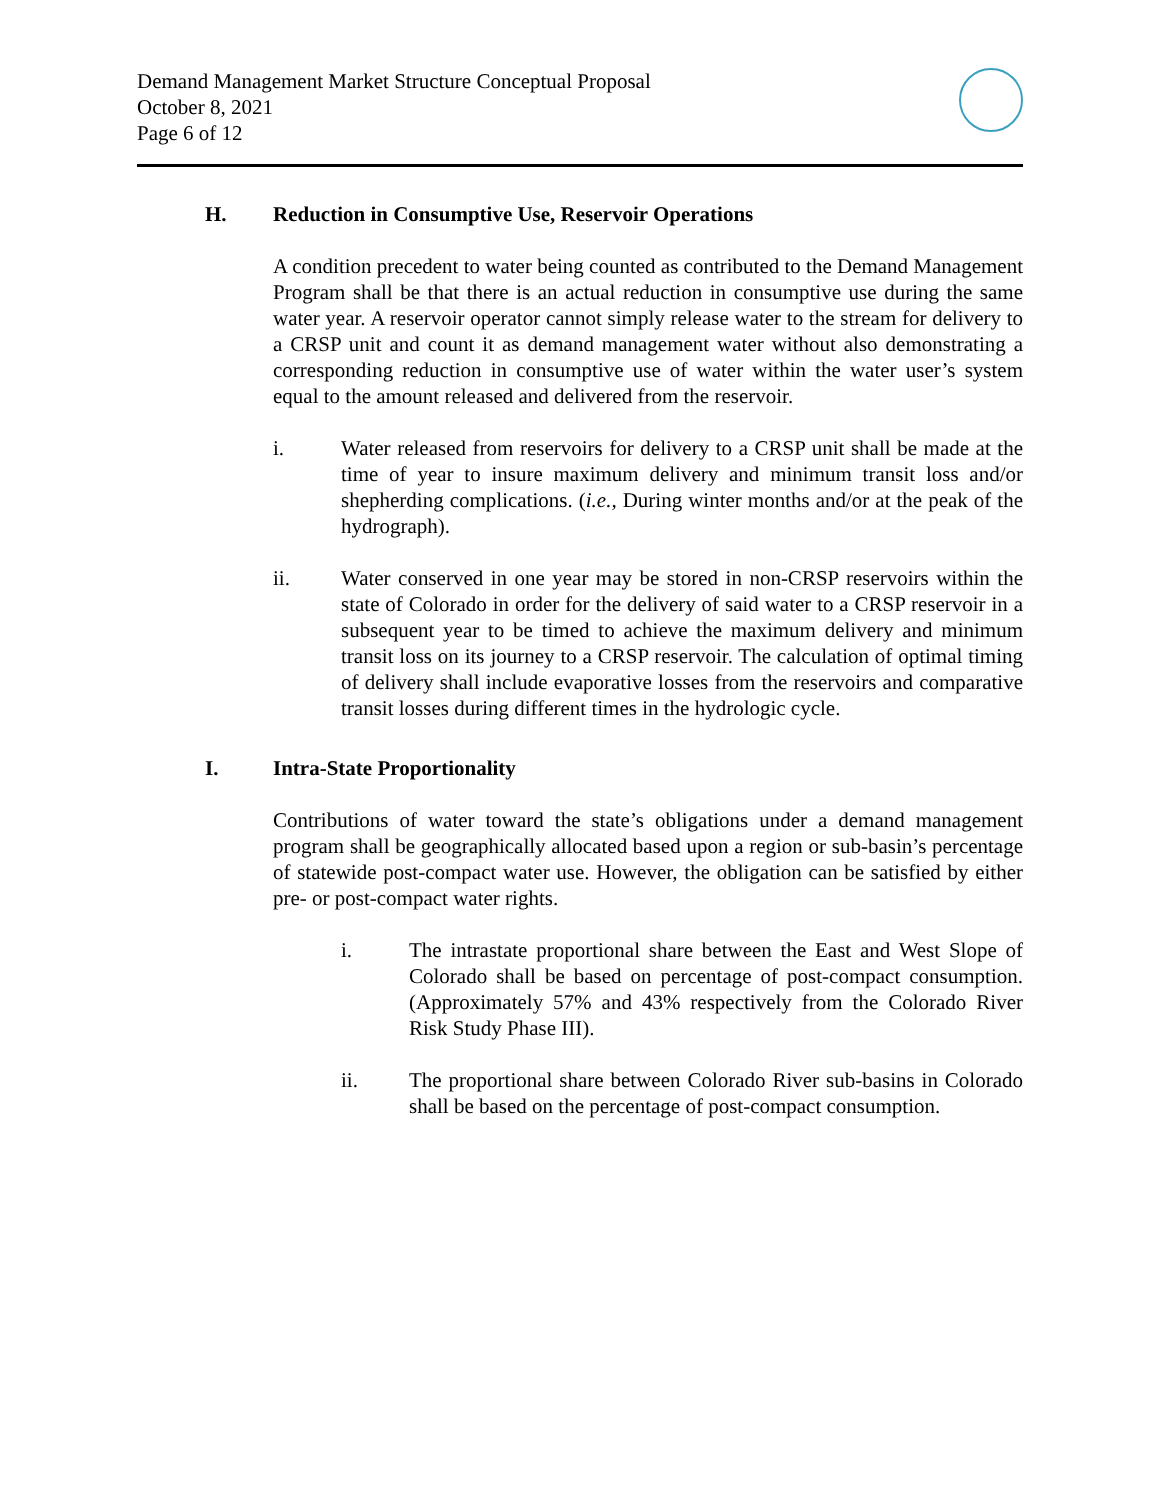Demand Management Market Structure Conceptual Proposal
October 8, 2021
Page 6 of 12
H. Reduction in Consumptive Use, Reservoir Operations
A condition precedent to water being counted as contributed to the Demand Management Program shall be that there is an actual reduction in consumptive use during the same water year. A reservoir operator cannot simply release water to the stream for delivery to a CRSP unit and count it as demand management water without also demonstrating a corresponding reduction in consumptive use of water within the water user’s system equal to the amount released and delivered from the reservoir.
i. Water released from reservoirs for delivery to a CRSP unit shall be made at the time of year to insure maximum delivery and minimum transit loss and/or shepherding complications. (i.e., During winter months and/or at the peak of the hydrograph).
ii. Water conserved in one year may be stored in non-CRSP reservoirs within the state of Colorado in order for the delivery of said water to a CRSP reservoir in a subsequent year to be timed to achieve the maximum delivery and minimum transit loss on its journey to a CRSP reservoir. The calculation of optimal timing of delivery shall include evaporative losses from the reservoirs and comparative transit losses during different times in the hydrologic cycle.
I. Intra-State Proportionality
Contributions of water toward the state’s obligations under a demand management program shall be geographically allocated based upon a region or sub-basin’s percentage of statewide post-compact water use. However, the obligation can be satisfied by either pre- or post-compact water rights.
i. The intrastate proportional share between the East and West Slope of Colorado shall be based on percentage of post-compact consumption. (Approximately 57% and 43% respectively from the Colorado River Risk Study Phase III).
ii. The proportional share between Colorado River sub-basins in Colorado shall be based on the percentage of post-compact consumption.